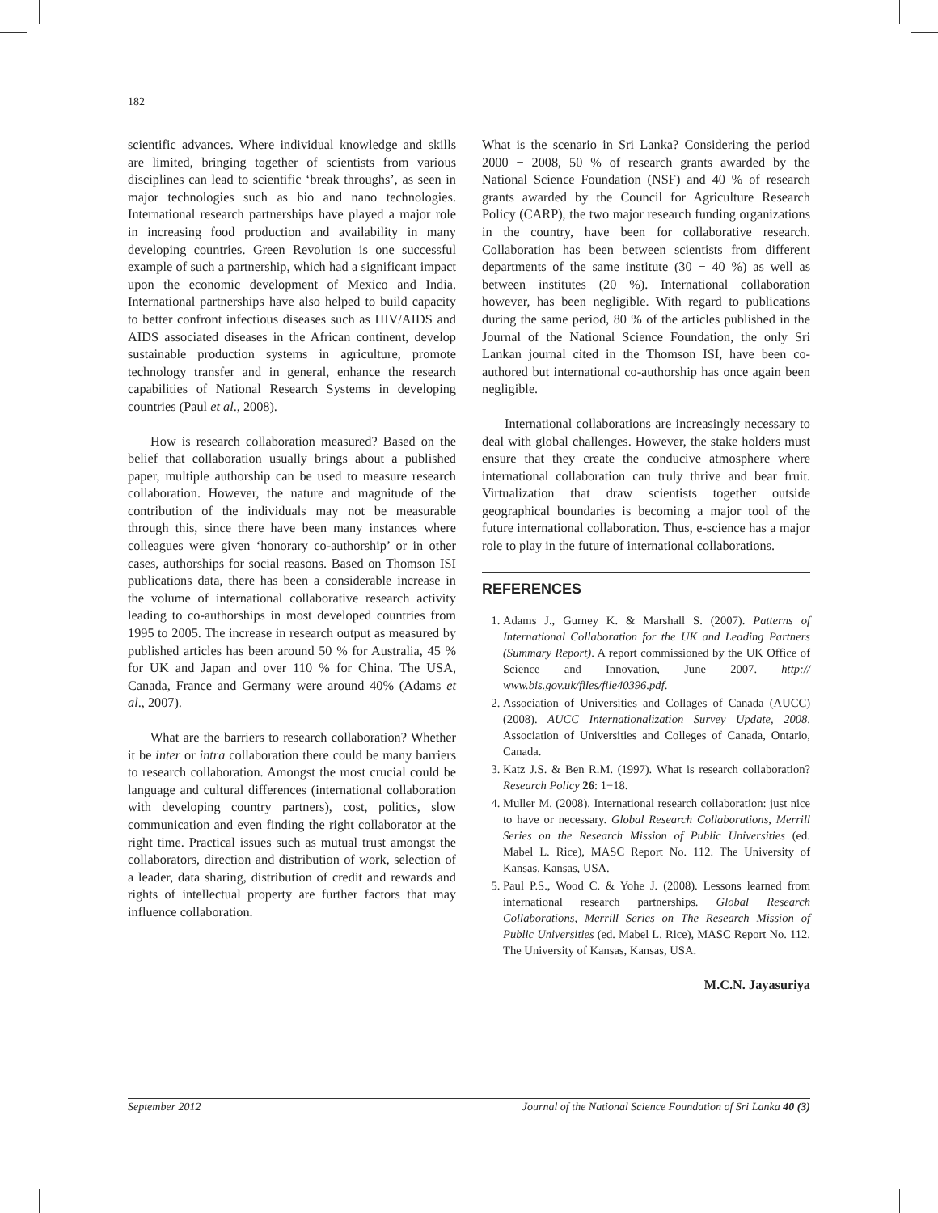182
scientific advances. Where individual knowledge and skills are limited, bringing together of scientists from various disciplines can lead to scientific ‘break throughs’, as seen in major technologies such as bio and nano technologies. International research partnerships have played a major role in increasing food production and availability in many developing countries. Green Revolution is one successful example of such a partnership, which had a significant impact upon the economic development of Mexico and India. International partnerships have also helped to build capacity to better confront infectious diseases such as HIV/AIDS and AIDS associated diseases in the African continent, develop sustainable production systems in agriculture, promote technology transfer and in general, enhance the research capabilities of National Research Systems in developing countries (Paul et al., 2008).
How is research collaboration measured? Based on the belief that collaboration usually brings about a published paper, multiple authorship can be used to measure research collaboration. However, the nature and magnitude of the contribution of the individuals may not be measurable through this, since there have been many instances where colleagues were given ‘honorary co-authorship’ or in other cases, authorships for social reasons. Based on Thomson ISI publications data, there has been a considerable increase in the volume of international collaborative research activity leading to co-authorships in most developed countries from 1995 to 2005. The increase in research output as measured by published articles has been around 50 % for Australia, 45 % for UK and Japan and over 110 % for China. The USA, Canada, France and Germany were around 40% (Adams et al., 2007).
What are the barriers to research collaboration? Whether it be inter or intra collaboration there could be many barriers to research collaboration. Amongst the most crucial could be language and cultural differences (international collaboration with developing country partners), cost, politics, slow communication and even finding the right collaborator at the right time. Practical issues such as mutual trust amongst the collaborators, direction and distribution of work, selection of a leader, data sharing, distribution of credit and rewards and rights of intellectual property are further factors that may influence collaboration.
What is the scenario in Sri Lanka? Considering the period 2000 − 2008, 50 % of research grants awarded by the National Science Foundation (NSF) and 40 % of research grants awarded by the Council for Agriculture Research Policy (CARP), the two major research funding organizations in the country, have been for collaborative research. Collaboration has been between scientists from different departments of the same institute (30 − 40 %) as well as between institutes (20 %). International collaboration however, has been negligible. With regard to publications during the same period, 80 % of the articles published in the Journal of the National Science Foundation, the only Sri Lankan journal cited in the Thomson ISI, have been co-authored but international co-authorship has once again been negligible.
International collaborations are increasingly necessary to deal with global challenges. However, the stake holders must ensure that they create the conducive atmosphere where international collaboration can truly thrive and bear fruit. Virtualization that draw scientists together outside geographical boundaries is becoming a major tool of the future international collaboration. Thus, e-science has a major role to play in the future of international collaborations.
REFERENCES
1. Adams J., Gurney K. & Marshall S. (2007). Patterns of International Collaboration for the UK and Leading Partners (Summary Report). A report commissioned by the UK Office of Science and Innovation, June 2007. http:// www.bis.gov.uk/files/file40396.pdf.
2. Association of Universities and Collages of Canada (AUCC) (2008). AUCC Internationalization Survey Update, 2008. Association of Universities and Colleges of Canada, Ontario, Canada.
3. Katz J.S. & Ben R.M. (1997). What is research collaboration? Research Policy 26: 1−18.
4. Muller M. (2008). International research collaboration: just nice to have or necessary. Global Research Collaborations, Merrill Series on the Research Mission of Public Universities (ed. Mabel L. Rice), MASC Report No. 112. The University of Kansas, Kansas, USA.
5. Paul P.S., Wood C. & Yohe J. (2008). Lessons learned from international research partnerships. Global Research Collaborations, Merrill Series on The Research Mission of Public Universities (ed. Mabel L. Rice), MASC Report No. 112. The University of Kansas, Kansas, USA.
M.C.N. Jayasuriya
September 2012 Journal of the National Science Foundation of Sri Lanka 40 (3)